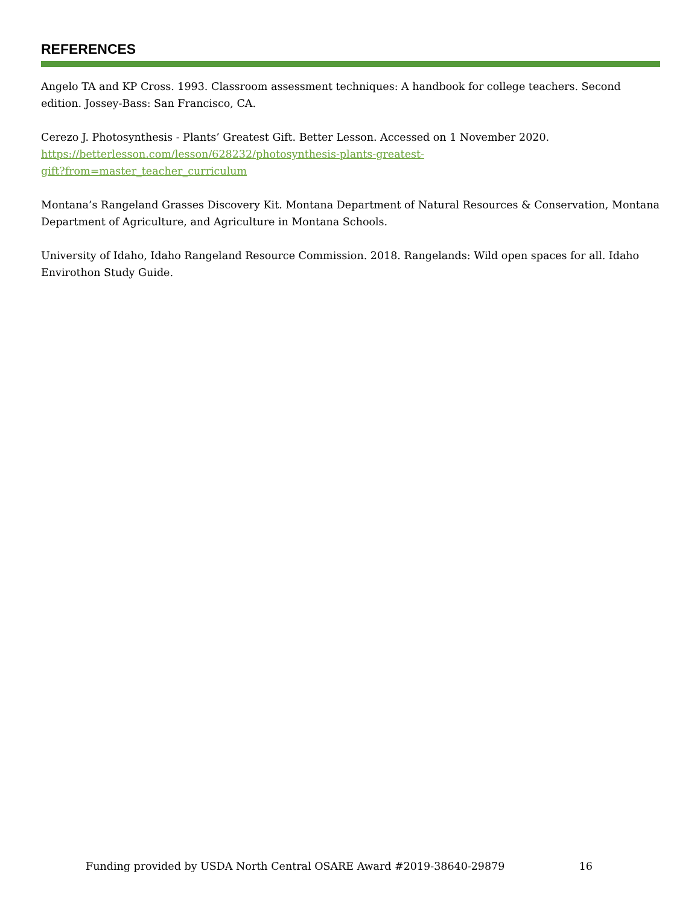REFERENCES
Angelo TA and KP Cross. 1993. Classroom assessment techniques: A handbook for college teachers. Second edition. Jossey-Bass: San Francisco, CA.
Cerezo J. Photosynthesis - Plants’ Greatest Gift. Better Lesson. Accessed on 1 November 2020.
https://betterlesson.com/lesson/628232/photosynthesis-plants-greatest-
gift?from=master_teacher_curriculum
Montana’s Rangeland Grasses Discovery Kit. Montana Department of Natural Resources & Conservation, Montana Department of Agriculture, and Agriculture in Montana Schools.
University of Idaho, Idaho Rangeland Resource Commission. 2018. Rangelands: Wild open spaces for all. Idaho Envirothon Study Guide.
Funding provided by USDA North Central OSARE Award #2019-38640-29879 16